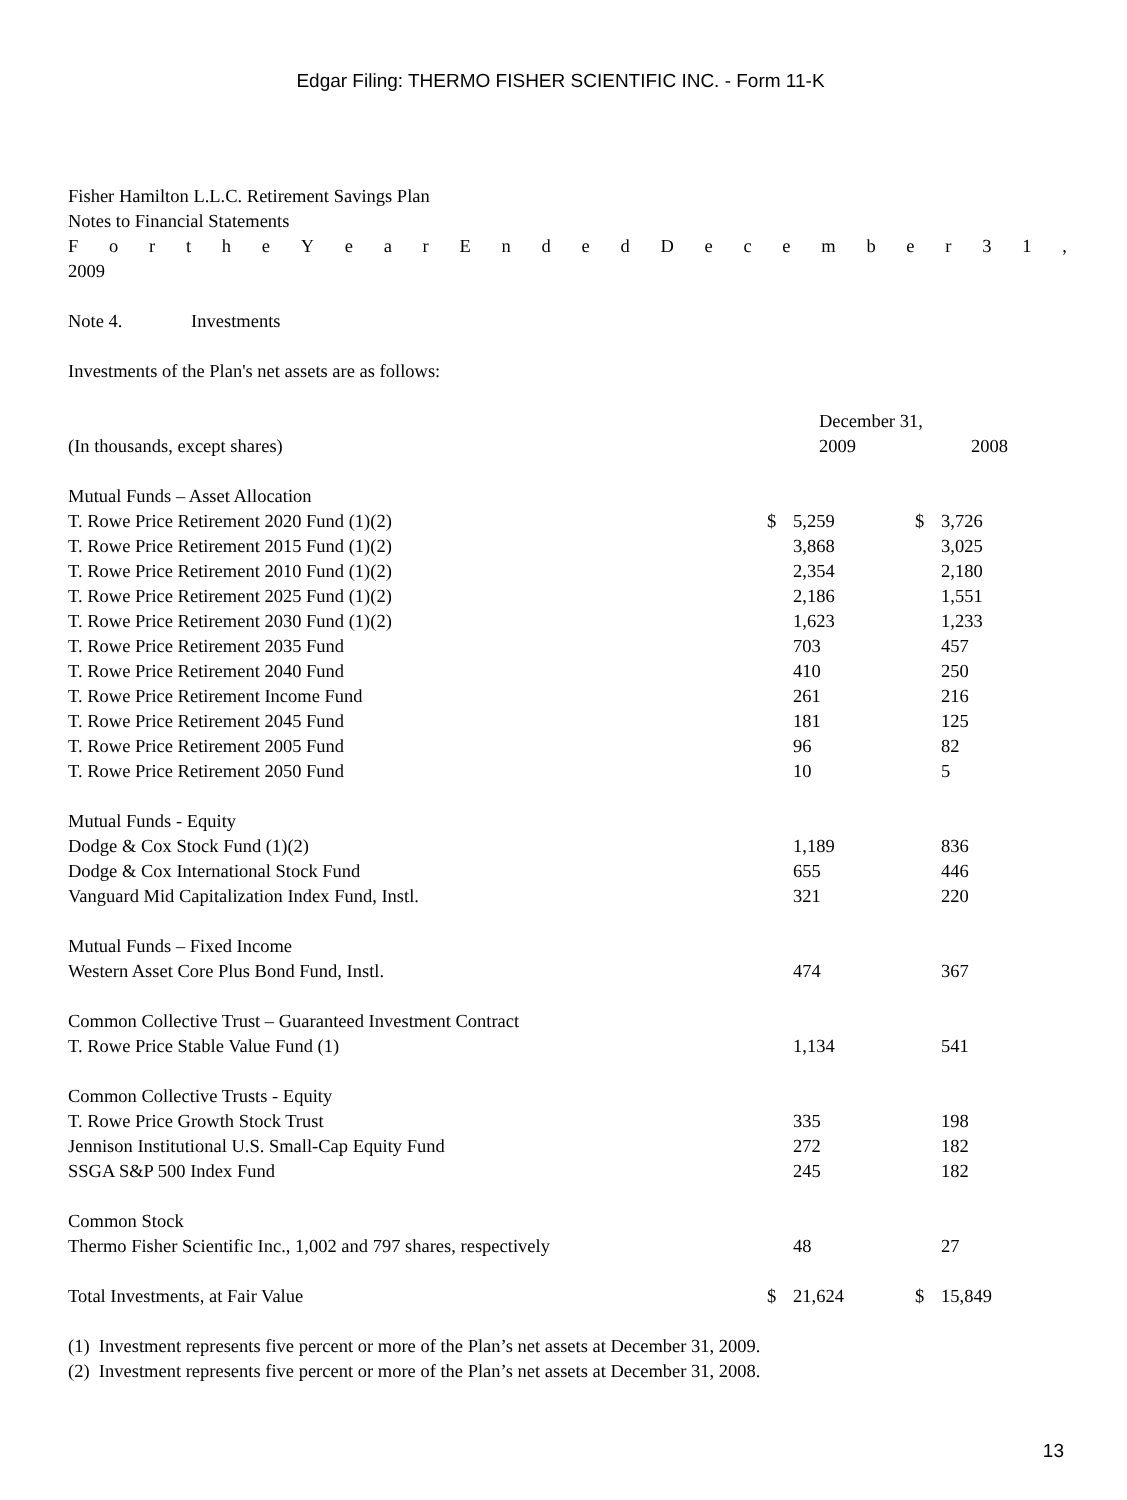Edgar Filing: THERMO FISHER SCIENTIFIC INC. - Form 11-K
Fisher Hamilton L.L.C. Retirement Savings Plan
Notes to Financial Statements
FortheYearEndedDecember 31,
2009
Note 4. Investments
Investments of the Plan's net assets are as follows:
| | December 31, | | | |
| (In thousands, except shares) | | 2009 | | 2008 |
| Mutual Funds – Asset Allocation | | | | |
| T. Rowe Price Retirement 2020 Fund (1)(2) | $ | 5,259 | $ | 3,726 |
| T. Rowe Price Retirement 2015 Fund (1)(2) | | 3,868 | | 3,025 |
| T. Rowe Price Retirement 2010 Fund (1)(2) | | 2,354 | | 2,180 |
| T. Rowe Price Retirement 2025 Fund (1)(2) | | 2,186 | | 1,551 |
| T. Rowe Price Retirement 2030 Fund (1)(2) | | 1,623 | | 1,233 |
| T. Rowe Price Retirement 2035 Fund | | 703 | | 457 |
| T. Rowe Price Retirement 2040 Fund | | 410 | | 250 |
| T. Rowe Price Retirement Income Fund | | 261 | | 216 |
| T. Rowe Price Retirement 2045 Fund | | 181 | | 125 |
| T. Rowe Price Retirement 2005 Fund | | 96 | | 82 |
| T. Rowe Price Retirement 2050 Fund | | 10 | | 5 |
| Mutual Funds - Equity | | | | |
| Dodge & Cox Stock Fund (1)(2) | | 1,189 | | 836 |
| Dodge & Cox International Stock Fund | | 655 | | 446 |
| Vanguard Mid Capitalization Index Fund, Instl. | | 321 | | 220 |
| Mutual Funds – Fixed Income | | | | |
| Western Asset Core Plus Bond Fund, Instl. | | 474 | | 367 |
| Common Collective Trust – Guaranteed Investment Contract | | | | |
| T. Rowe Price Stable Value Fund (1) | | 1,134 | | 541 |
| Common Collective Trusts - Equity | | | | |
| T. Rowe Price Growth Stock Trust | | 335 | | 198 |
| Jennison Institutional U.S. Small-Cap Equity Fund | | 272 | | 182 |
| SSGA S&P 500 Index Fund | | 245 | | 182 |
| Common Stock | | | | |
| Thermo Fisher Scientific Inc., 1,002 and 797 shares, respectively | | 48 | | 27 |
| Total Investments, at Fair Value | $ | 21,624 | $ | 15,849 |
(1) Investment represents five percent or more of the Plan’s net assets at December 31, 2009.
(2) Investment represents five percent or more of the Plan’s net assets at December 31, 2008.
13